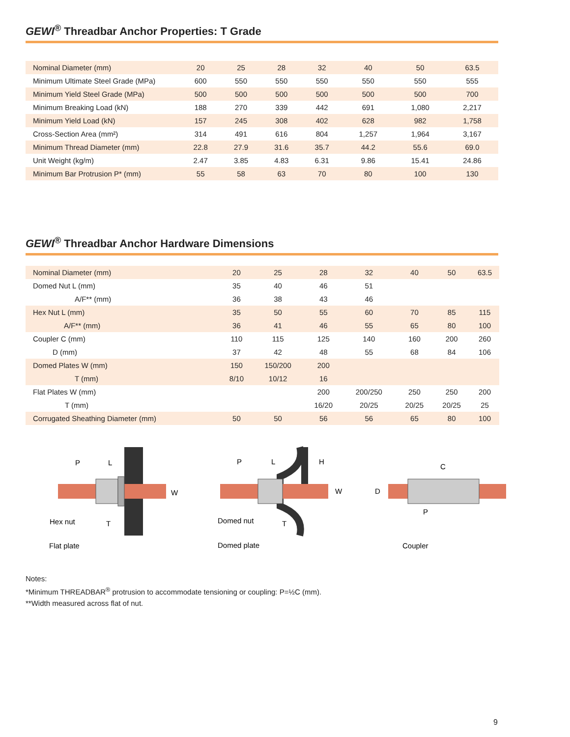GEWI<sup>®</sup> Threadbar Anchor Properties: T Grade
| Nominal Diameter (mm) | 20 | 25 | 28 | 32 | 40 | 50 | 63.5 |
| Minimum Ultimate Steel Grade (MPa) | 600 | 550 | 550 | 550 | 550 | 550 | 555 |
| Minimum Yield Steel Grade (MPa) | 500 | 500 | 500 | 500 | 500 | 500 | 700 |
| Minimum Breaking Load (kN) | 188 | 270 | 339 | 442 | 691 | 1,080 | 2,217 |
| Minimum Yield Load (kN) | 157 | 245 | 308 | 402 | 628 | 982 | 1,758 |
| Cross-Section Area (mm²) | 314 | 491 | 616 | 804 | 1,257 | 1,964 | 3,167 |
| Minimum Thread Diameter (mm) | 22.8 | 27.9 | 31.6 | 35.7 | 44.2 | 55.6 | 69.0 |
| Unit Weight (kg/m) | 2.47 | 3.85 | 4.83 | 6.31 | 9.86 | 15.41 | 24.86 |
| Minimum Bar Protrusion P* (mm) | 55 | 58 | 63 | 70 | 80 | 100 | 130 |
GEWI<sup>®</sup> Threadbar Anchor Hardware Dimensions
| Nominal Diameter (mm) | 20 | 25 | 28 | 32 | 40 | 50 | 63.5 |
| Domed Nut L (mm) | 35 | 40 | 46 | 51 | | | |
| A/F** (mm) | 36 | 38 | 43 | 46 | | | |
| Hex Nut L (mm) | 35 | 50 | 55 | 60 | 70 | 85 | 115 |
| A/F** (mm) | 36 | 41 | 46 | 55 | 65 | 80 | 100 |
| Coupler C (mm) | 110 | 115 | 125 | 140 | 160 | 200 | 260 |
| D (mm) | 37 | 42 | 48 | 55 | 68 | 84 | 106 |
| Domed Plates W (mm) | 150 | 150/200 | 200 | | | | |
| T (mm) | 8/10 | 10/12 | 16 | | | | |
| Flat Plates W (mm) | | | 200 | 200/250 | 250 | 250 | 200 |
| T (mm) | | | 16/20 | 20/25 | 20/25 | 20/25 | 25 |
| Corrugated Sheathing Diameter (mm) | 50 | 50 | 56 | 56 | 65 | 80 | 100 |
P
L
W
Hex nut
T
Flat plate
P
L
H
W
Domed nut
T
Domed plate
C
D
P
Coupler
Notes:
*Minimum THREADBAR<sup>®</sup> protrusion to accommodate tensioning or coupling: P=½C (mm).
**Width measured across flat of nut.
9